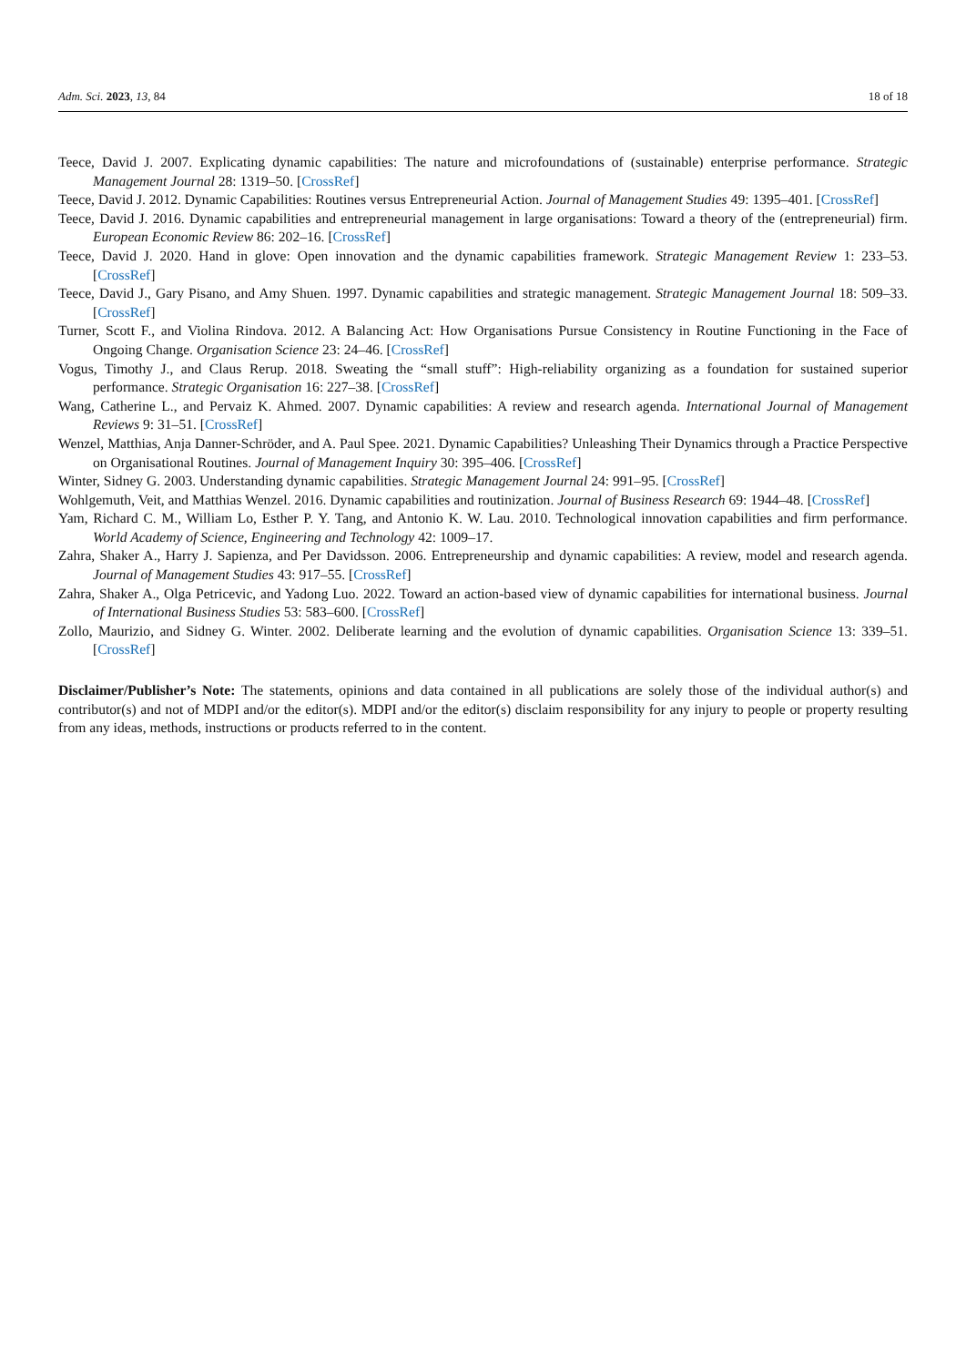Adm. Sci. 2023, 13, 84 18 of 18
Teece, David J. 2007. Explicating dynamic capabilities: The nature and microfoundations of (sustainable) enterprise performance. Strategic Management Journal 28: 1319–50. [CrossRef]
Teece, David J. 2012. Dynamic Capabilities: Routines versus Entrepreneurial Action. Journal of Management Studies 49: 1395–401. [CrossRef]
Teece, David J. 2016. Dynamic capabilities and entrepreneurial management in large organisations: Toward a theory of the (entrepreneurial) firm. European Economic Review 86: 202–16. [CrossRef]
Teece, David J. 2020. Hand in glove: Open innovation and the dynamic capabilities framework. Strategic Management Review 1: 233–53. [CrossRef]
Teece, David J., Gary Pisano, and Amy Shuen. 1997. Dynamic capabilities and strategic management. Strategic Management Journal 18: 509–33. [CrossRef]
Turner, Scott F., and Violina Rindova. 2012. A Balancing Act: How Organisations Pursue Consistency in Routine Functioning in the Face of Ongoing Change. Organisation Science 23: 24–46. [CrossRef]
Vogus, Timothy J., and Claus Rerup. 2018. Sweating the “small stuff”: High-reliability organizing as a foundation for sustained superior performance. Strategic Organisation 16: 227–38. [CrossRef]
Wang, Catherine L., and Pervaiz K. Ahmed. 2007. Dynamic capabilities: A review and research agenda. International Journal of Management Reviews 9: 31–51. [CrossRef]
Wenzel, Matthias, Anja Danner-Schröder, and A. Paul Spee. 2021. Dynamic Capabilities? Unleashing Their Dynamics through a Practice Perspective on Organisational Routines. Journal of Management Inquiry 30: 395–406. [CrossRef]
Winter, Sidney G. 2003. Understanding dynamic capabilities. Strategic Management Journal 24: 991–95. [CrossRef]
Wohlgemuth, Veit, and Matthias Wenzel. 2016. Dynamic capabilities and routinization. Journal of Business Research 69: 1944–48. [CrossRef]
Yam, Richard C. M., William Lo, Esther P. Y. Tang, and Antonio K. W. Lau. 2010. Technological innovation capabilities and firm performance. World Academy of Science, Engineering and Technology 42: 1009–17.
Zahra, Shaker A., Harry J. Sapienza, and Per Davidsson. 2006. Entrepreneurship and dynamic capabilities: A review, model and research agenda. Journal of Management Studies 43: 917–55. [CrossRef]
Zahra, Shaker A., Olga Petricevic, and Yadong Luo. 2022. Toward an action-based view of dynamic capabilities for international business. Journal of International Business Studies 53: 583–600. [CrossRef]
Zollo, Maurizio, and Sidney G. Winter. 2002. Deliberate learning and the evolution of dynamic capabilities. Organisation Science 13: 339–51. [CrossRef]
Disclaimer/Publisher’s Note: The statements, opinions and data contained in all publications are solely those of the individual author(s) and contributor(s) and not of MDPI and/or the editor(s). MDPI and/or the editor(s) disclaim responsibility for any injury to people or property resulting from any ideas, methods, instructions or products referred to in the content.